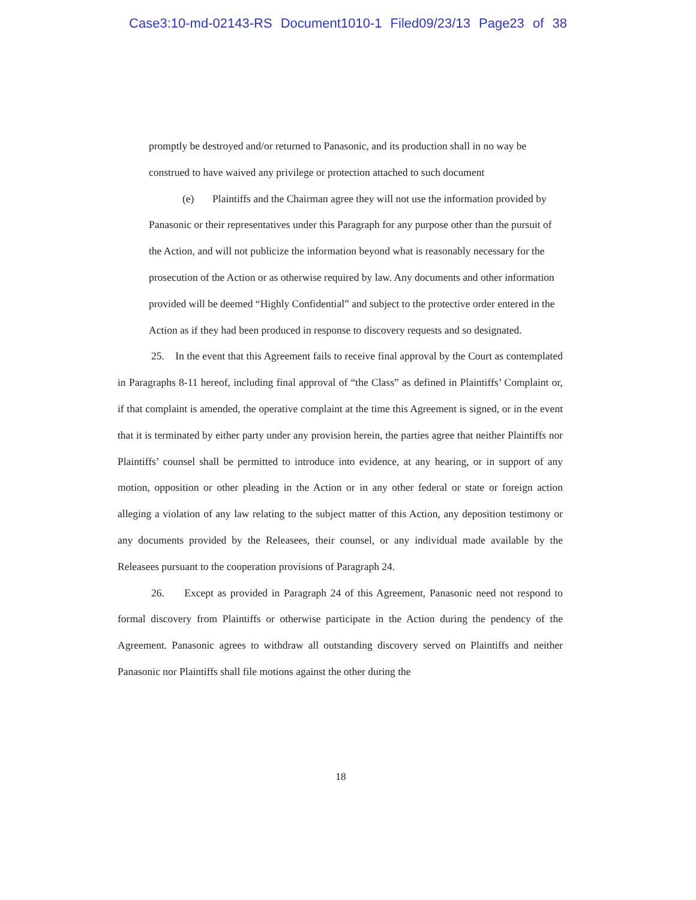Case3:10-md-02143-RS Document1010-1 Filed09/23/13 Page23 of 38
promptly be destroyed and/or returned to Panasonic, and its production shall in no way be construed to have waived any privilege or protection attached to such document
(e) Plaintiffs and the Chairman agree they will not use the information provided by Panasonic or their representatives under this Paragraph for any purpose other than the pursuit of the Action, and will not publicize the information beyond what is reasonably necessary for the prosecution of the Action or as otherwise required by law. Any documents and other information provided will be deemed “Highly Confidential” and subject to the protective order entered in the Action as if they had been produced in response to discovery requests and so designated.
25. In the event that this Agreement fails to receive final approval by the Court as contemplated in Paragraphs 8-11 hereof, including final approval of “the Class” as defined in Plaintiffs’ Complaint or, if that complaint is amended, the operative complaint at the time this Agreement is signed, or in the event that it is terminated by either party under any provision herein, the parties agree that neither Plaintiffs nor Plaintiffs’ counsel shall be permitted to introduce into evidence, at any hearing, or in support of any motion, opposition or other pleading in the Action or in any other federal or state or foreign action alleging a violation of any law relating to the subject matter of this Action, any deposition testimony or any documents provided by the Releasees, their counsel, or any individual made available by the Releasees pursuant to the cooperation provisions of Paragraph 24.
26. Except as provided in Paragraph 24 of this Agreement, Panasonic need not respond to formal discovery from Plaintiffs or otherwise participate in the Action during the pendency of the Agreement. Panasonic agrees to withdraw all outstanding discovery served on Plaintiffs and neither Panasonic nor Plaintiffs shall file motions against the other during the
18